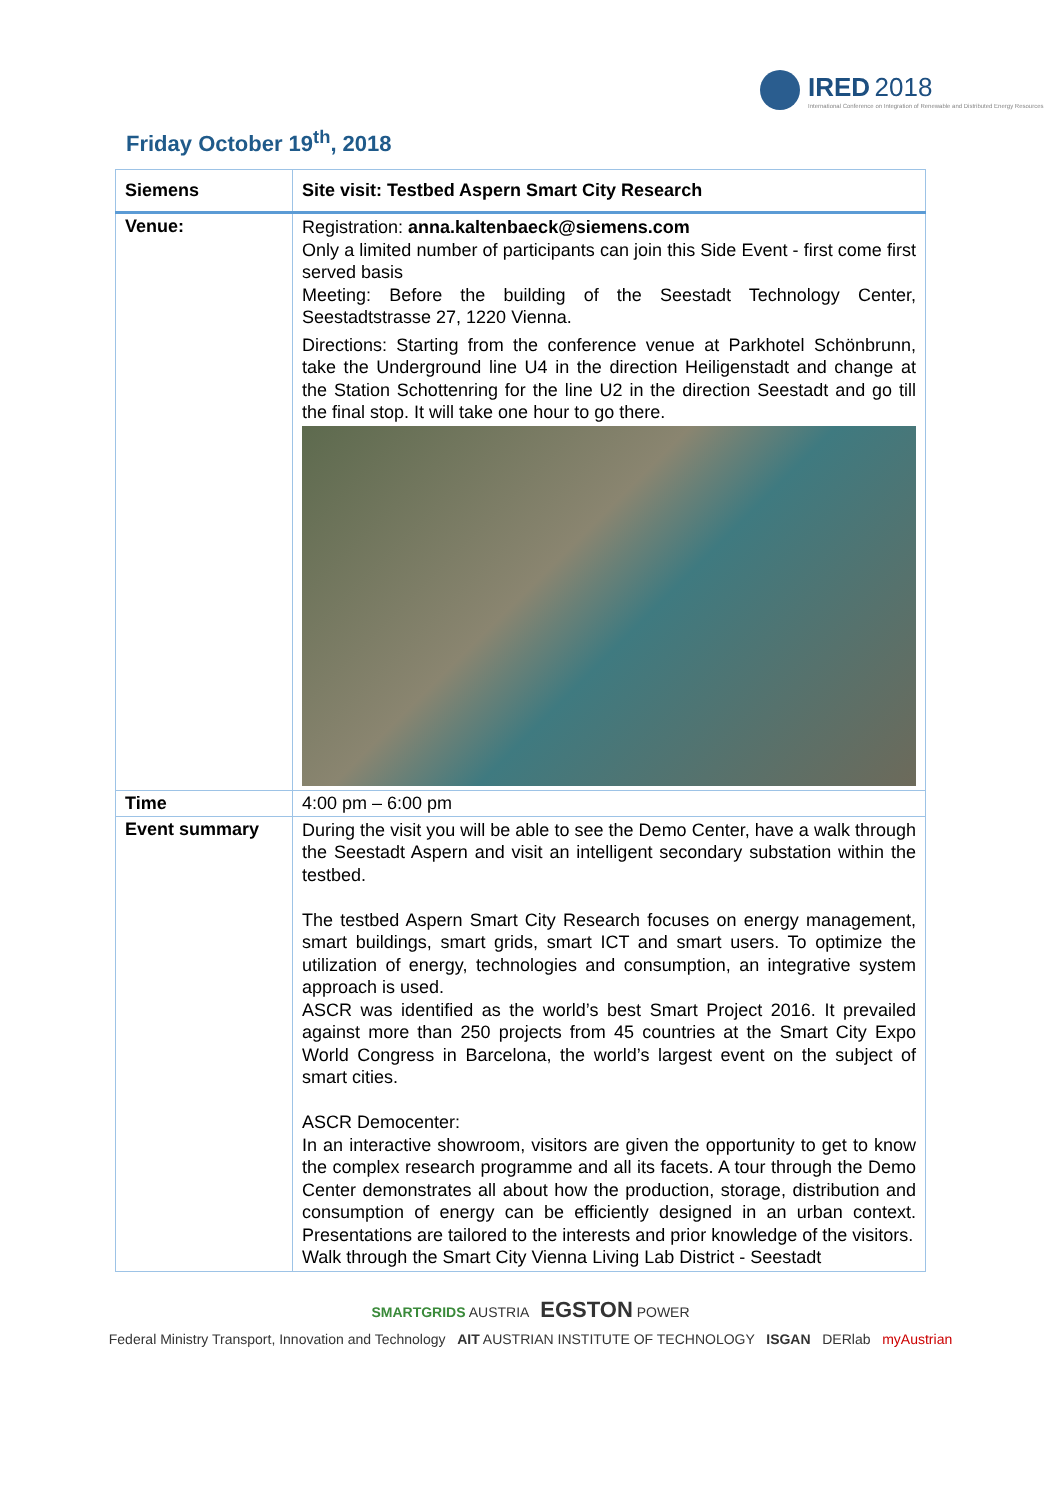IRED 2018
International Conference on Integration of Renewable and Distributed Energy Resources
Friday October 19<sup>th</sup>, 2018
| Siemens | Site visit: Testbed Aspern Smart City Research |
| --- | --- |
| Venue: | Registration: anna.kaltenbaeck@siemens.com Only a limited number of participants can join this Side Event - first come first served basis Meeting: Before the building of the Seestadt Technology Center, Seestadtstrasse 27, 1220 Vienna. Directions: Starting from the conference venue at Parkhotel Schönbrunn, take the Underground line U4 in the direction Heiligenstadt and change at the Station Schottenring for the line U2 in the direction Seestadt and go till the final stop. It will take one hour to go there. |
| Time | 4:00 pm – 6:00 pm |
| Event summary | During the visit you will be able to see the Demo Center, have a walk through the Seestadt Aspern and visit an intelligent secondary substation within the testbed. The testbed Aspern Smart City Research focuses on energy management, smart buildings, smart grids, smart ICT and smart users. To optimize the utilization of energy, technologies and consumption, an integrative system approach is used. ASCR was identified as the world’s best Smart Project 2016. It prevailed against more than 250 projects from 45 countries at the Smart City Expo World Congress in Barcelona, the world’s largest event on the subject of smart cities. ASCR Democenter: In an interactive showroom, visitors are given the opportunity to get to know the complex research programme and all its facets. A tour through the Demo Center demonstrates all about how the production, storage, distribution and consumption of energy can be efficiently designed in an urban context. Presentations are tailored to the interests and prior knowledge of the visitors. Walk through the Smart City Vienna Living Lab District - Seestadt |
SMARTGRIDS AUSTRIA EGSTON POWER
Federal Ministry Transport, Innovation and Technology AIT AUSTRIAN INSTITUTE OF TECHNOLOGY ISGAN DERlab myAustrian